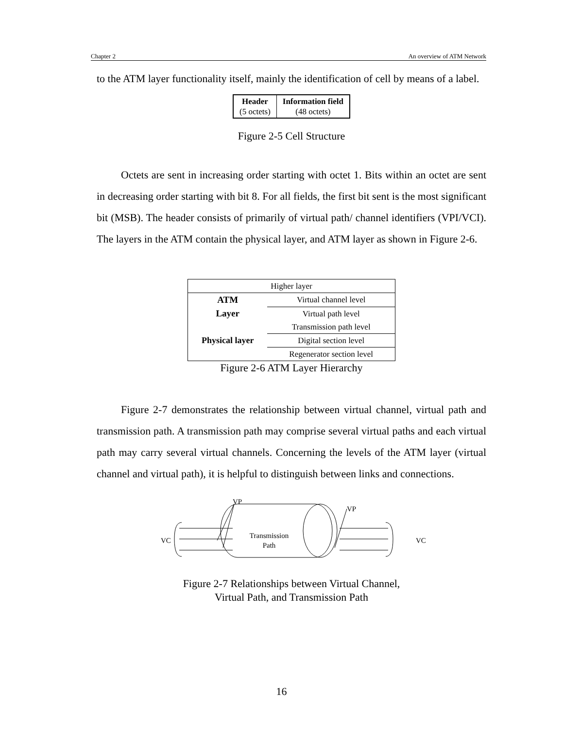Chapter 2 An overview of ATM Network
to the ATM layer functionality itself, mainly the identification of cell by means of a label.
| Header (5 octets) | Information field (48 octets) |
Figure 2-5 Cell Structure
Octets are sent in increasing order starting with octet 1. Bits within an octet are sent in decreasing order starting with bit 8. For all fields, the first bit sent is the most significant bit (MSB). The header consists of primarily of virtual path/ channel identifiers (VPI/VCI). The layers in the ATM contain the physical layer, and ATM layer as shown in Figure 2-6.
| Higher layer | |
| ATM Layer | Virtual channel level |
| | Virtual path level |
| | Transmission path level |
| Physical layer | Digital section level |
| | Regenerator section level |
Figure 2-6 ATM Layer Hierarchy
Figure 2-7 demonstrates the relationship between virtual channel, virtual path and transmission path. A transmission path may comprise several virtual paths and each virtual path may carry several virtual channels. Concerning the levels of the ATM layer (virtual channel and virtual path), it is helpful to distinguish between links and connections.
VP
VP
VC
VC
Transmission
Path
Figure 2-7 Relationships between Virtual Channel,
Virtual Path, and Transmission Path
16